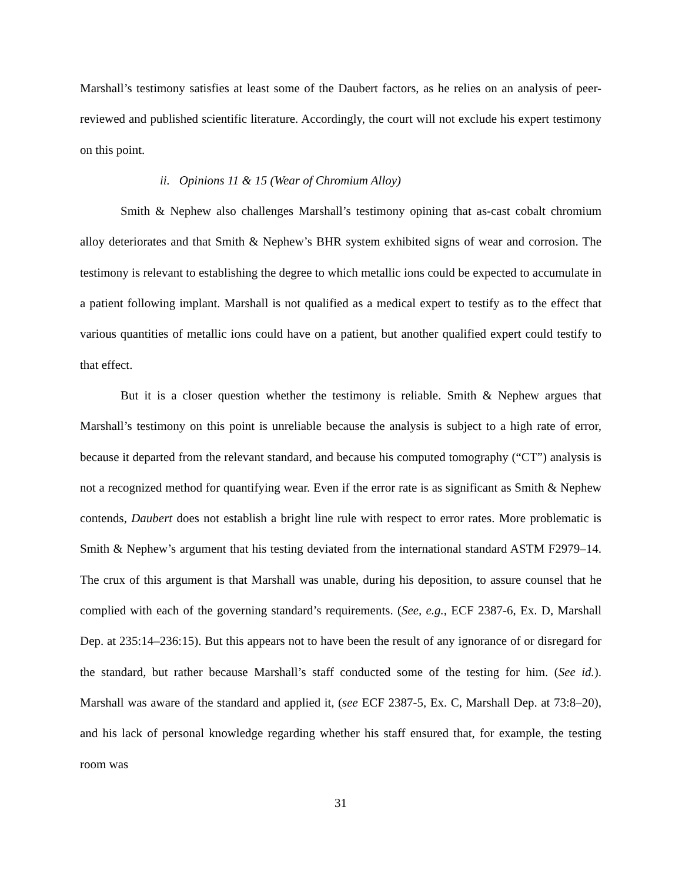Marshall’s testimony satisfies at least some of the Daubert factors, as he relies on an analysis of peer-reviewed and published scientific literature. Accordingly, the court will not exclude his expert testimony on this point.
ii. Opinions 11 & 15 (Wear of Chromium Alloy)
Smith & Nephew also challenges Marshall’s testimony opining that as-cast cobalt chromium alloy deteriorates and that Smith & Nephew’s BHR system exhibited signs of wear and corrosion. The testimony is relevant to establishing the degree to which metallic ions could be expected to accumulate in a patient following implant. Marshall is not qualified as a medical expert to testify as to the effect that various quantities of metallic ions could have on a patient, but another qualified expert could testify to that effect.
But it is a closer question whether the testimony is reliable. Smith & Nephew argues that Marshall’s testimony on this point is unreliable because the analysis is subject to a high rate of error, because it departed from the relevant standard, and because his computed tomography (“CT”) analysis is not a recognized method for quantifying wear. Even if the error rate is as significant as Smith & Nephew contends, Daubert does not establish a bright line rule with respect to error rates. More problematic is Smith & Nephew’s argument that his testing deviated from the international standard ASTM F2979–14. The crux of this argument is that Marshall was unable, during his deposition, to assure counsel that he complied with each of the governing standard’s requirements. (See, e.g., ECF 2387-6, Ex. D, Marshall Dep. at 235:14–236:15). But this appears not to have been the result of any ignorance of or disregard for the standard, but rather because Marshall’s staff conducted some of the testing for him. (See id.). Marshall was aware of the standard and applied it, (see ECF 2387-5, Ex. C, Marshall Dep. at 73:8–20), and his lack of personal knowledge regarding whether his staff ensured that, for example, the testing room was
31